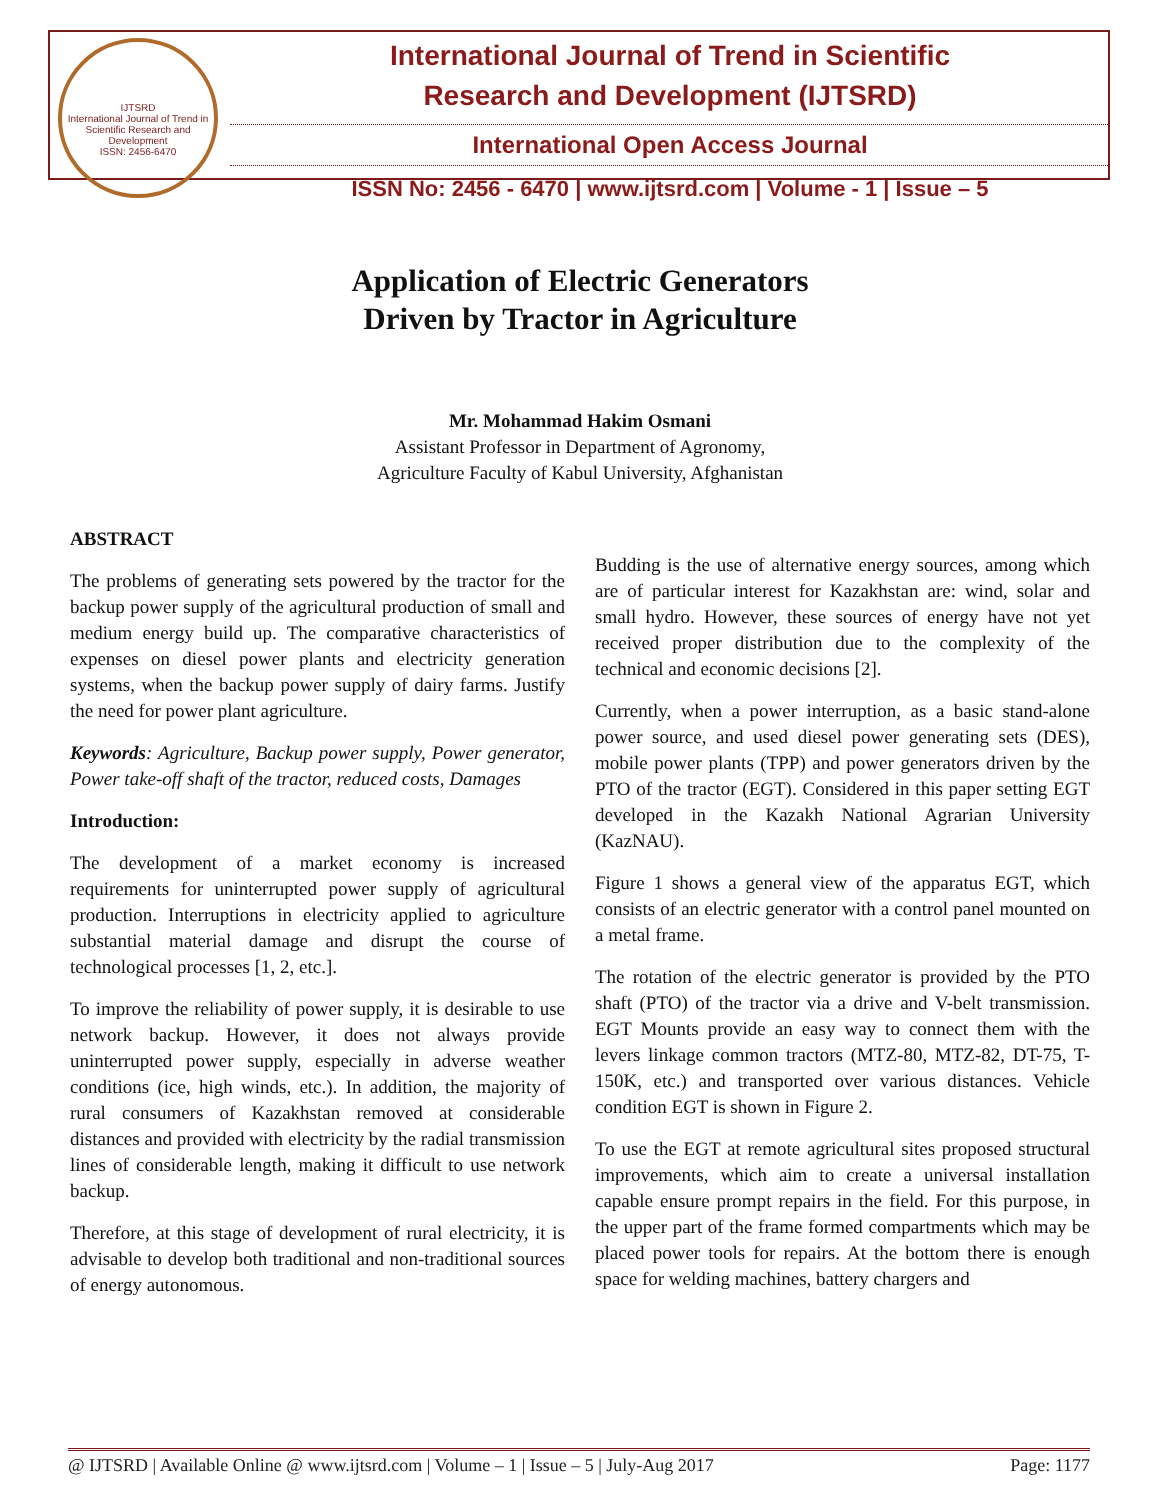IJTSRD
International Journal of Trend in Scientific Research and Development
ISSN: 2456-6470
International Journal of Trend in Scientific
Research and Development (IJTSRD)
International Open Access Journal
ISSN No: 2456 - 6470 | www.ijtsrd.com | Volume - 1 | Issue – 5
Application of Electric Generators
Driven by Tractor in Agriculture
Mr. Mohammad Hakim Osmani
Assistant Professor in Department of Agronomy,
Agriculture Faculty of Kabul University, Afghanistan
ABSTRACT
The problems of generating sets powered by the tractor for the backup power supply of the agricultural production of small and medium energy build up. The comparative characteristics of expenses on diesel power plants and electricity generation systems, when the backup power supply of dairy farms. Justify the need for power plant agriculture.
Keywords: Agriculture, Backup power supply, Power generator, Power take-off shaft of the tractor, reduced costs, Damages
Introduction:
The development of a market economy is increased requirements for uninterrupted power supply of agricultural production. Interruptions in electricity applied to agriculture substantial material damage and disrupt the course of technological processes [1, 2, etc.].
To improve the reliability of power supply, it is desirable to use network backup. However, it does not always provide uninterrupted power supply, especially in adverse weather conditions (ice, high winds, etc.). In addition, the majority of rural consumers of Kazakhstan removed at considerable distances and provided with electricity by the radial transmission lines of considerable length, making it difficult to use network backup.
Therefore, at this stage of development of rural electricity, it is advisable to develop both traditional and non-traditional sources of energy autonomous.
Budding is the use of alternative energy sources, among which are of particular interest for Kazakhstan are: wind, solar and small hydro. However, these sources of energy have not yet received proper distribution due to the complexity of the technical and economic decisions [2].
Currently, when a power interruption, as a basic stand-alone power source, and used diesel power generating sets (DES), mobile power plants (TPP) and power generators driven by the PTO of the tractor (EGT). Considered in this paper setting EGT developed in the Kazakh National Agrarian University (KazNAU).
Figure 1 shows a general view of the apparatus EGT, which consists of an electric generator with a control panel mounted on a metal frame.
The rotation of the electric generator is provided by the PTO shaft (PTO) of the tractor via a drive and V-belt transmission. EGT Mounts provide an easy way to connect them with the levers linkage common tractors (MTZ-80, MTZ-82, DT-75, T-150K, etc.) and transported over various distances. Vehicle condition EGT is shown in Figure 2.
To use the EGT at remote agricultural sites proposed structural improvements, which aim to create a universal installation capable ensure prompt repairs in the field. For this purpose, in the upper part of the frame formed compartments which may be placed power tools for repairs. At the bottom there is enough space for welding machines, battery chargers and
@ IJTSRD | Available Online @ www.ijtsrd.com | Volume – 1 | Issue – 5 | July-Aug 2017 Page: 1177